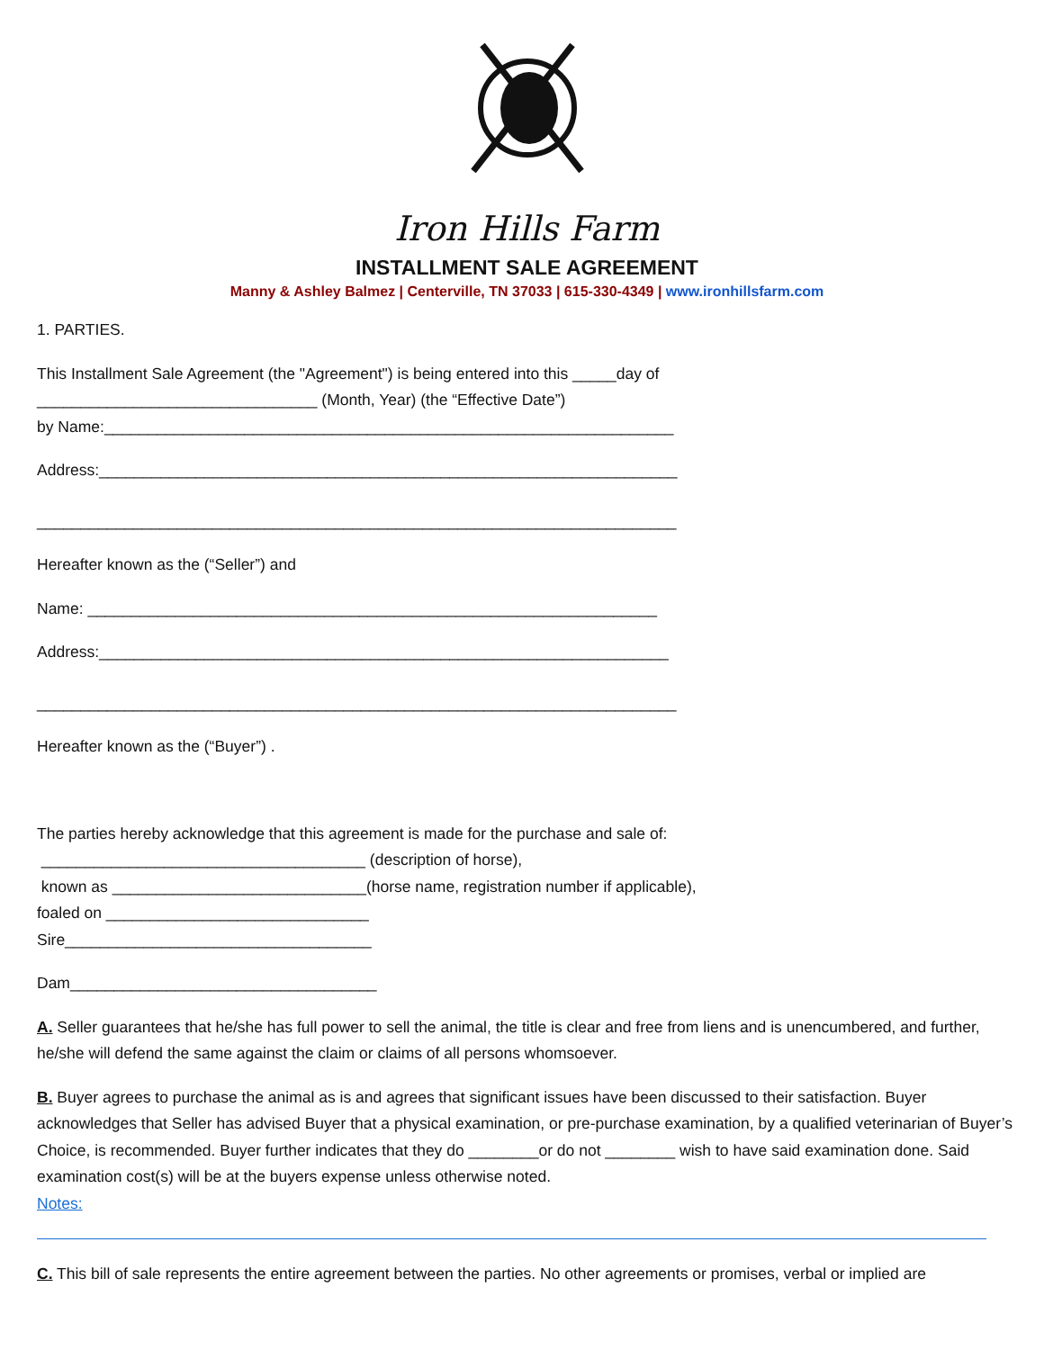Iron Hills Farm
INSTALLMENT SALE AGREEMENT
Manny & Ashley Balmez | Centerville, TN 37033 | 615-330-4349 | www.ironhillsfarm.com
1. PARTIES.
This Installment Sale Agreement (the "Agreement") is being entered into this _____day of
________________________________ (Month, Year) (the “Effective Date”)
by Name:_________________________________________________________________
Address:__________________________________________________________________
_________________________________________________________________________
Hereafter known as the (“Seller”) and
Name: _________________________________________________________________
Address:_________________________________________________________________
_________________________________________________________________________
Hereafter known as the (“Buyer”) .
The parties hereby acknowledge that this agreement is made for the purchase and sale of:
_____________________________________ (description of horse),
known as _____________________________(horse name, registration number if applicable),
foaled on ______________________________
Sire___________________________________
Dam___________________________________
A. Seller guarantees that he/she has full power to sell the animal, the title is clear and free from liens and is unencumbered, and further, he/she will defend the same against the claim or claims of all persons whomsoever.
B. Buyer agrees to purchase the animal as is and agrees that significant issues have been discussed to their satisfaction. Buyer acknowledges that Seller has advised Buyer that a physical examination, or pre-purchase examination, by a qualified veterinarian of Buyer’s Choice, is recommended. Buyer further indicates that they do ________or do not ________ wish to have said examination done. Said examination cost(s) will be at the buyers expense unless otherwise noted.
Notes:
C. This bill of sale represents the entire agreement between the parties. No other agreements or promises, verbal or implied are